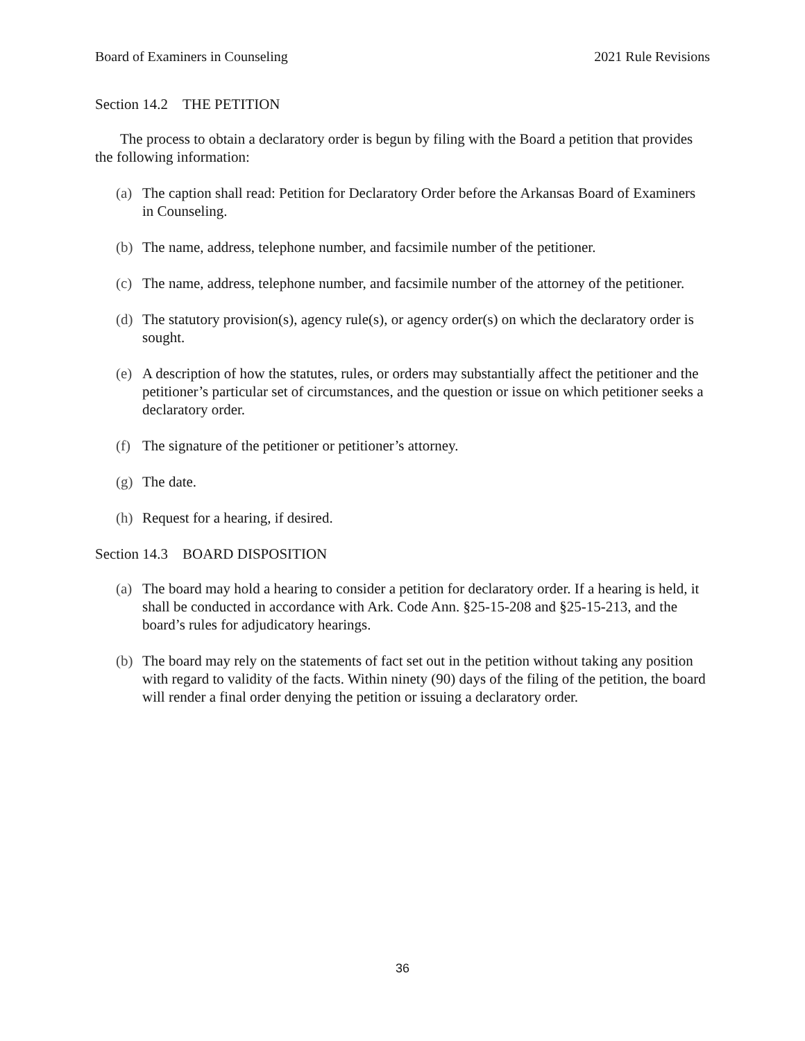Board of Examiners in Counseling 2021 Rule Revisions
Section 14.2 THE PETITION
The process to obtain a declaratory order is begun by filing with the Board a petition that provides the following information:
(a) The caption shall read: Petition for Declaratory Order before the Arkansas Board of Examiners in Counseling.
(b) The name, address, telephone number, and facsimile number of the petitioner.
(c) The name, address, telephone number, and facsimile number of the attorney of the petitioner.
(d) The statutory provision(s), agency rule(s), or agency order(s) on which the declaratory order is sought.
(e) A description of how the statutes, rules, or orders may substantially affect the petitioner and the petitioner’s particular set of circumstances, and the question or issue on which petitioner seeks a declaratory order.
(f) The signature of the petitioner or petitioner’s attorney.
(g) The date.
(h) Request for a hearing, if desired.
Section 14.3 BOARD DISPOSITION
(a) The board may hold a hearing to consider a petition for declaratory order. If a hearing is held, it shall be conducted in accordance with Ark. Code Ann. §25-15-208 and §25-15-213, and the board’s rules for adjudicatory hearings.
(b) The board may rely on the statements of fact set out in the petition without taking any position with regard to validity of the facts. Within ninety (90) days of the filing of the petition, the board will render a final order denying the petition or issuing a declaratory order.
36